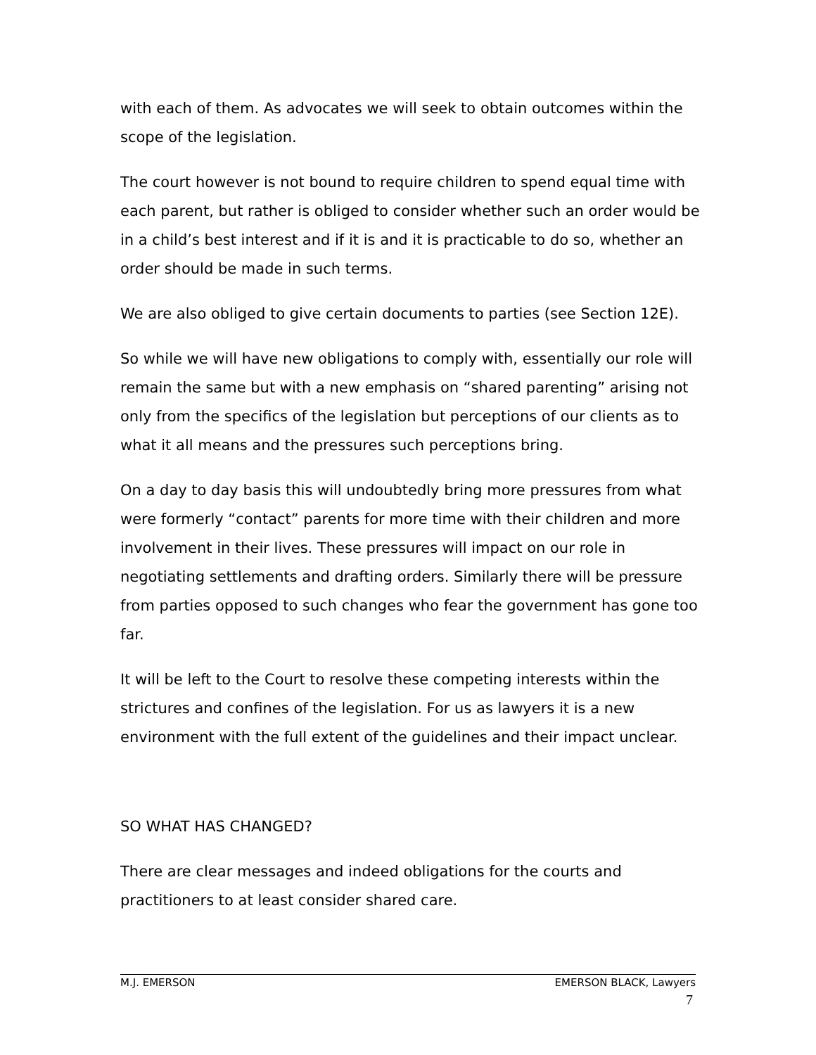with each of them. As advocates we will seek to obtain outcomes within the scope of the legislation.
The court however is not bound to require children to spend equal time with each parent, but rather is obliged to consider whether such an order would be in a child’s best interest and if it is and it is practicable to do so, whether an order should be made in such terms.
We are also obliged to give certain documents to parties (see Section 12E).
So while we will have new obligations to comply with, essentially our role will remain the same but with a new emphasis on “shared parenting” arising not only from the specifics of the legislation but perceptions of our clients as to what it all means and the pressures such perceptions bring.
On a day to day basis this will undoubtedly bring more pressures from what were formerly “contact” parents for more time with their children and more involvement in their lives. These pressures will impact on our role in negotiating settlements and drafting orders. Similarly there will be pressure from parties opposed to such changes who fear the government has gone too far.
It will be left to the Court to resolve these competing interests within the strictures and confines of the legislation. For us as lawyers it is a new environment with the full extent of the guidelines and their impact unclear.
SO WHAT HAS CHANGED?
There are clear messages and indeed obligations for the courts and practitioners to at least consider shared care.
M.J. EMERSON EMERSON BLACK, Lawyers
7